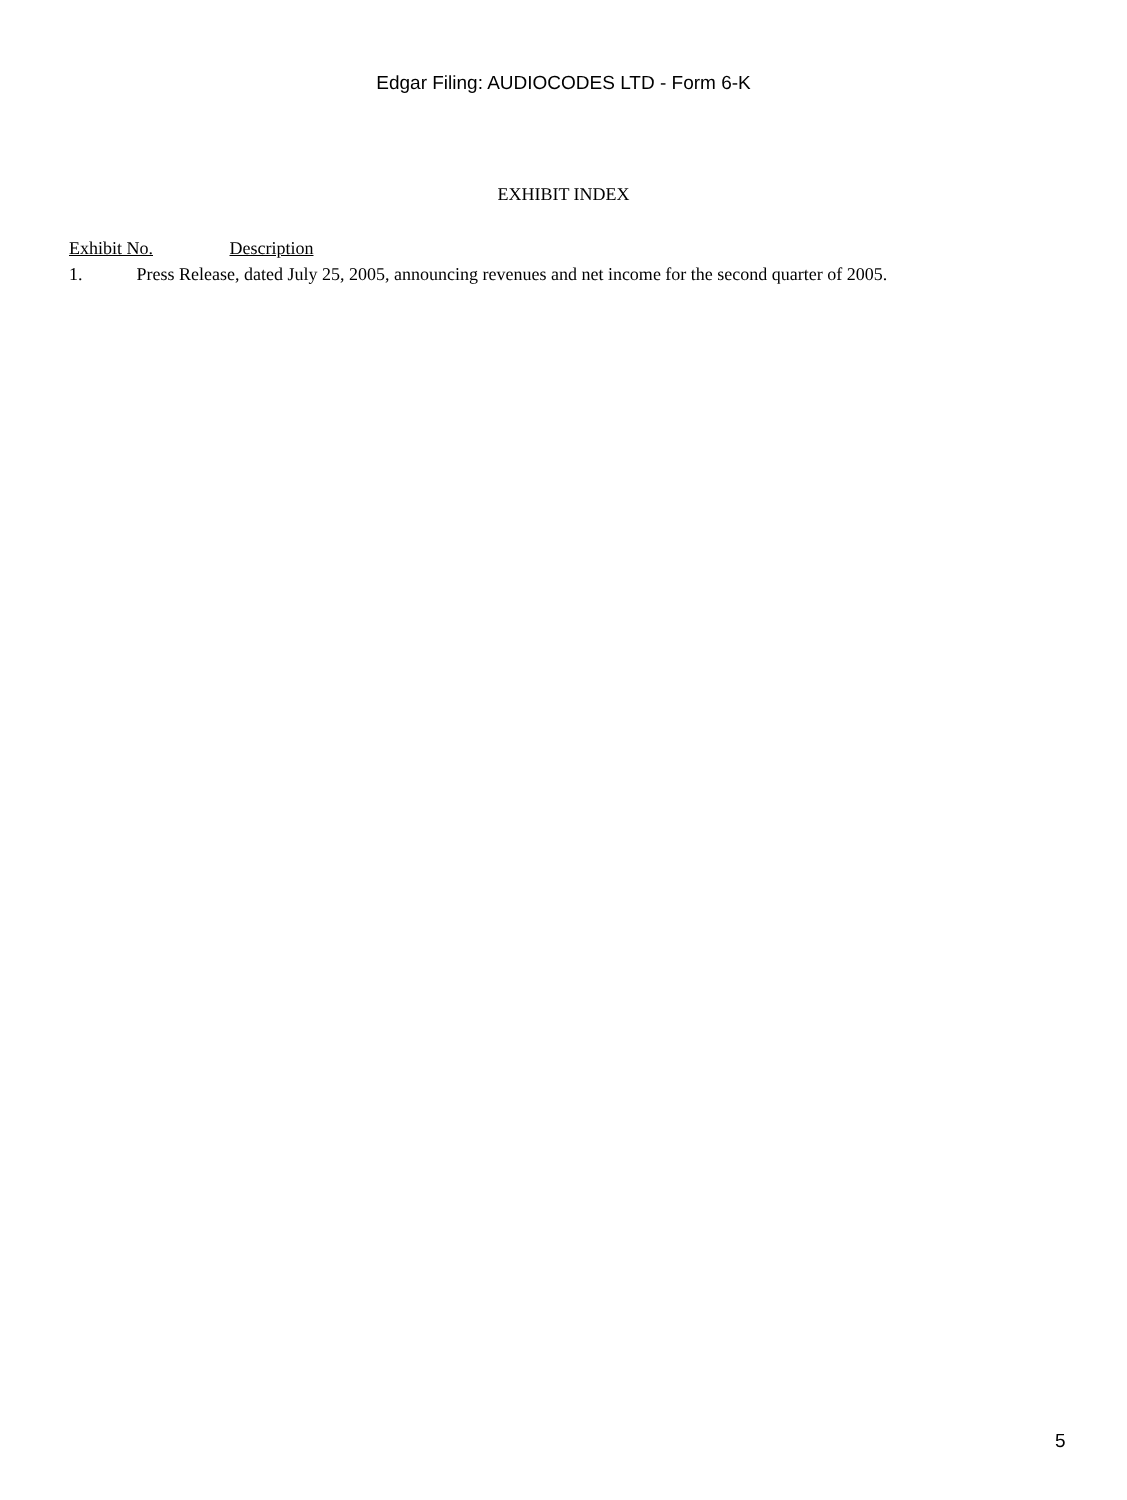Edgar Filing: AUDIOCODES LTD - Form 6-K
EXHIBIT INDEX
Exhibit No. Description
1. Press Release, dated July 25, 2005, announcing revenues and net income for the second quarter of 2005.
5